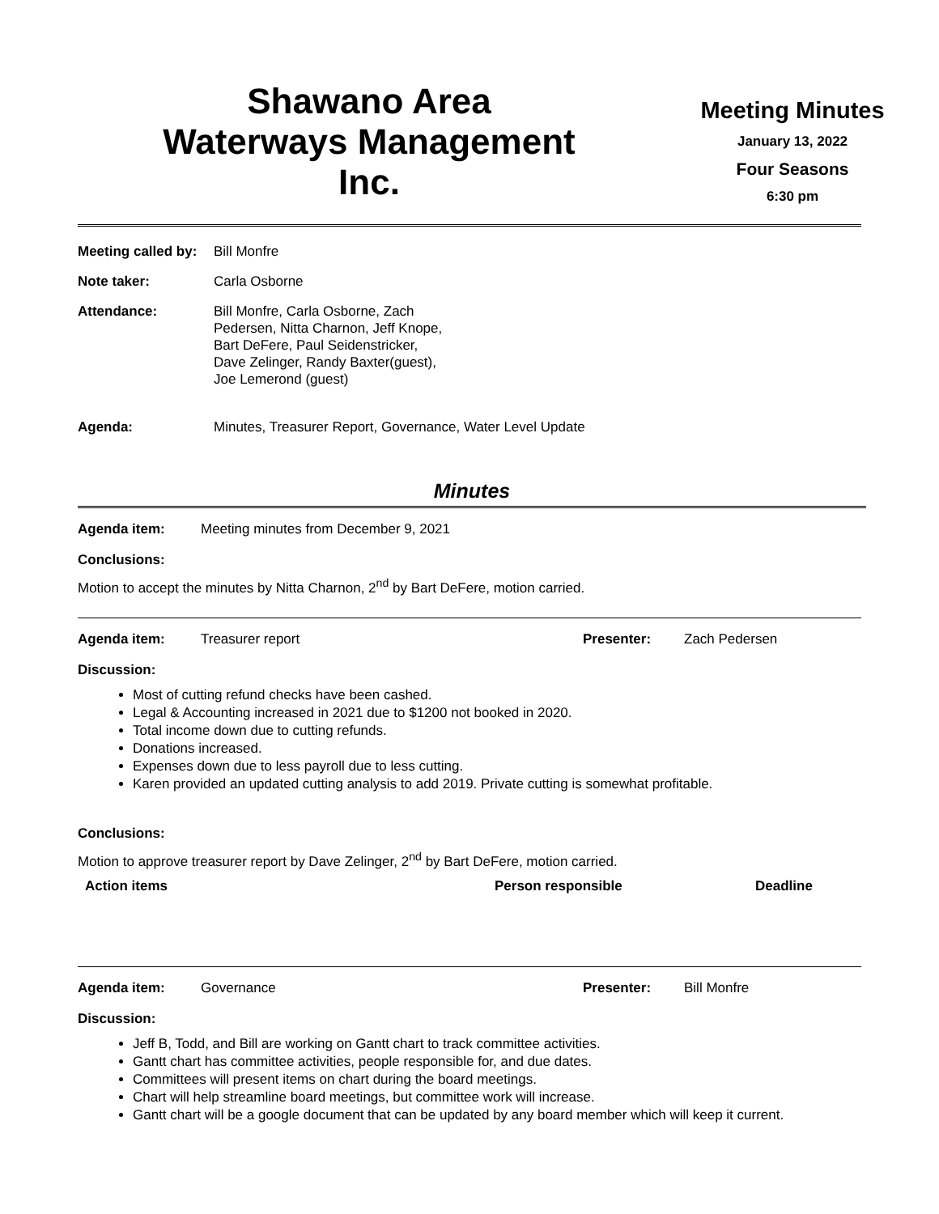Shawano Area
Waterways Management
Inc.
Meeting Minutes
January 13, 2022
Four Seasons
6:30 pm
| Meeting called by: | Bill Monfre |
| Note taker: | Carla Osborne |
| Attendance: | Bill Monfre, Carla Osborne, Zach Pedersen, Nitta Charnon, Jeff Knope, Bart DeFere, Paul Seidenstricker, Dave Zelinger, Randy Baxter(guest), Joe Lemerond (guest) |
| Agenda: | Minutes, Treasurer Report, Governance, Water Level Update |
Minutes
Agenda item: Meeting minutes from December 9, 2021
Conclusions:
Motion to accept the minutes by Nitta Charnon, 2<sup>nd</sup> by Bart DeFere, motion carried.
Agenda item: Treasurer report Presenter: Zach Pedersen
Discussion:
Most of cutting refund checks have been cashed.
Legal & Accounting increased in 2021 due to $1200 not booked in 2020.
Total income down due to cutting refunds.
Donations increased.
Expenses down due to less payroll due to less cutting.
Karen provided an updated cutting analysis to add 2019. Private cutting is somewhat profitable.
Conclusions:
Motion to approve treasurer report by Dave Zelinger, 2<sup>nd</sup> by Bart DeFere, motion carried.
| Action items | Person responsible | Deadline |
| --- | --- | --- |
Agenda item: Governance Presenter: Bill Monfre
Discussion:
Jeff B, Todd, and Bill are working on Gantt chart to track committee activities.
Gantt chart has committee activities, people responsible for, and due dates.
Committees will present items on chart during the board meetings.
Chart will help streamline board meetings, but committee work will increase.
Gantt chart will be a google document that can be updated by any board member which will keep it current.